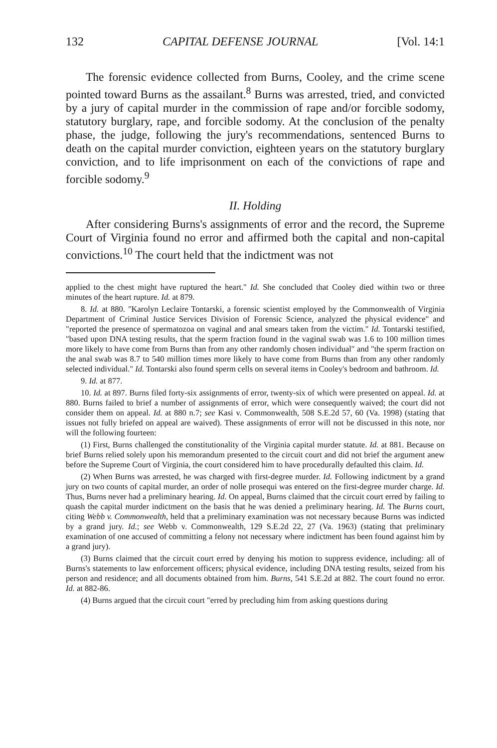132 CAPITAL DEFENSE JOURNAL [Vol. 14:1
The forensic evidence collected from Burns, Cooley, and the crime scene pointed toward Burns as the assailant.<sup>8</sup> Burns was arrested, tried, and convicted by a jury of capital murder in the commission of rape and/or forcible sodomy, statutory burglary, rape, and forcible sodomy. At the conclusion of the penalty phase, the judge, following the jury's recommendations, sentenced Burns to death on the capital murder conviction, eighteen years on the statutory burglary conviction, and to life imprisonment on each of the convictions of rape and forcible sodomy.<sup>9</sup>
II. Holding
After considering Burns's assignments of error and the record, the Supreme Court of Virginia found no error and affirmed both the capital and non-capital convictions.<sup>10</sup> The court held that the indictment was not
applied to the chest might have ruptured the heart." Id. She concluded that Cooley died within two or three minutes of the heart rupture. Id. at 879.
8. Id. at 880. "Karolyn Leclaire Tontarski, a forensic scientist employed by the Commonwealth of Virginia Department of Criminal Justice Services Division of Forensic Science, analyzed the physical evidence" and "reported the presence of spermatozoa on vaginal and anal smears taken from the victim." Id. Tontarski testified, "based upon DNA testing results, that the sperm fraction found in the vaginal swab was 1.6 to 100 million times more likely to have come from Burns than from any other randomly chosen individual" and "the sperm fraction on the anal swab was 8.7 to 540 million times more likely to have come from Burns than from any other randomly selected individual." Id. Tontarski also found sperm cells on several items in Cooley's bedroom and bathroom. Id.
9. Id. at 877.
10. Id. at 897. Burns filed forty-six assignments of error, twenty-six of which were presented on appeal. Id. at 880. Burns failed to brief a number of assignments of error, which were consequently waived; the court did not consider them on appeal. Id. at 880 n.7; see Kasi v. Commonwealth, 508 S.E.2d 57, 60 (Va. 1998) (stating that issues not fully briefed on appeal are waived). These assignments of error will not be discussed in this note, nor will the following fourteen:
(1) First, Burns challenged the constitutionality of the Virginia capital murder statute. Id. at 881. Because on brief Burns relied solely upon his memorandum presented to the circuit court and did not brief the argument anew before the Supreme Court of Virginia, the court considered him to have procedurally defaulted this claim. Id.
(2) When Burns was arrested, he was charged with first-degree murder. Id. Following indictment by a grand jury on two counts of capital murder, an order of nolle prosequi was entered on the first-degree murder charge. Id. Thus, Burns never had a preliminary hearing. Id. On appeal, Burns claimed that the circuit court erred by failing to quash the capital murder indictment on the basis that he was denied a preliminary hearing. Id. The Burns court, citing Webb v. Commonwealth, held that a preliminary examination was not necessary because Burns was indicted by a grand jury. Id.; see Webb v. Commonwealth, 129 S.E.2d 22, 27 (Va. 1963) (stating that preliminary examination of one accused of committing a felony not necessary where indictment has been found against him by a grand jury).
(3) Burns claimed that the circuit court erred by denying his motion to suppress evidence, including: all of Burns's statements to law enforcement officers; physical evidence, including DNA testing results, seized from his person and residence; and all documents obtained from him. Burns, 541 S.E.2d at 882. The court found no error. Id. at 882-86.
(4) Burns argued that the circuit court "erred by precluding him from asking questions during